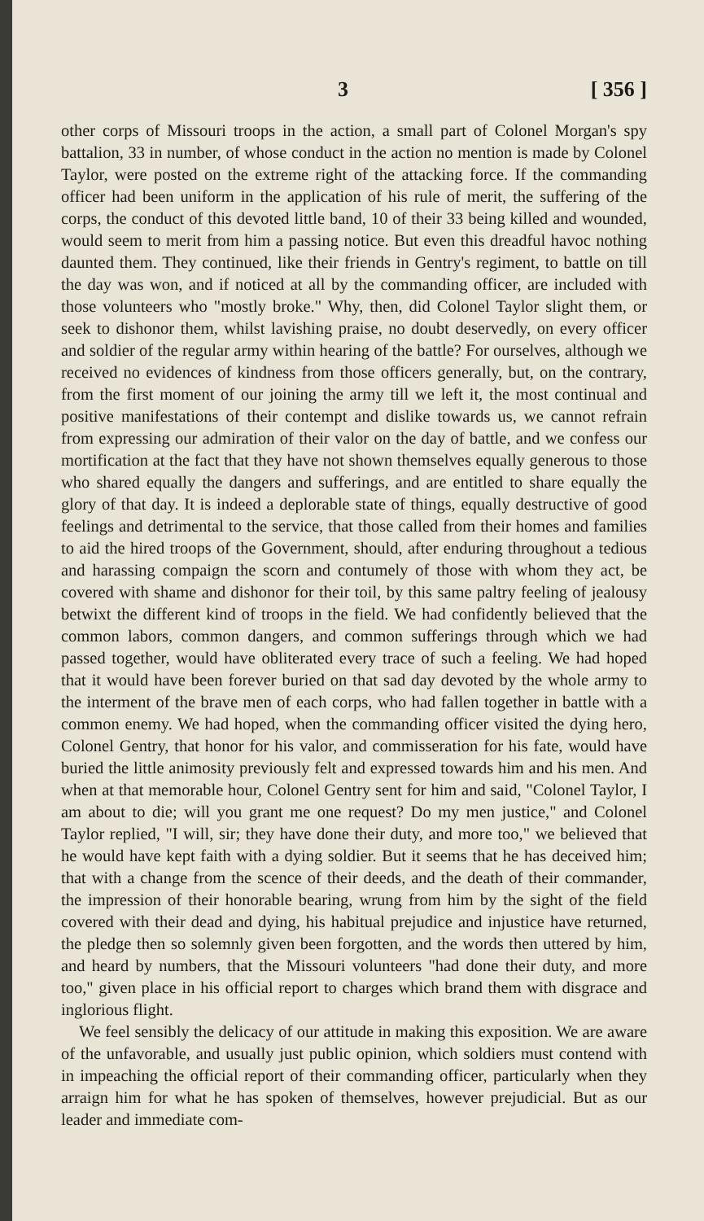3 [ 356 ]
other corps of Missouri troops in the action, a small part of Colonel Morgan's spy battalion, 33 in number, of whose conduct in the action no mention is made by Colonel Taylor, were posted on the extreme right of the attacking force. If the commanding officer had been uniform in the application of his rule of merit, the suffering of the corps, the conduct of this devoted little band, 10 of their 33 being killed and wounded, would seem to merit from him a passing notice. But even this dreadful havoc nothing daunted them. They continued, like their friends in Gentry's regiment, to battle on till the day was won, and if noticed at all by the commanding officer, are included with those volunteers who "mostly broke." Why, then, did Colonel Taylor slight them, or seek to dishonor them, whilst lavishing praise, no doubt deservedly, on every officer and soldier of the regular army within hearing of the battle? For ourselves, although we received no evidences of kindness from those officers generally, but, on the contrary, from the first moment of our joining the army till we left it, the most continual and positive manifestations of their contempt and dislike towards us, we cannot refrain from expressing our admiration of their valor on the day of battle, and we confess our mortification at the fact that they have not shown themselves equally generous to those who shared equally the dangers and sufferings, and are entitled to share equally the glory of that day. It is indeed a deplorable state of things, equally destructive of good feelings and detrimental to the service, that those called from their homes and families to aid the hired troops of the Government, should, after enduring throughout a tedious and harassing compaign the scorn and contumely of those with whom they act, be covered with shame and dishonor for their toil, by this same paltry feeling of jealousy betwixt the different kind of troops in the field. We had confidently believed that the common labors, common dangers, and common sufferings through which we had passed together, would have obliterated every trace of such a feeling. We had hoped that it would have been forever buried on that sad day devoted by the whole army to the interment of the brave men of each corps, who had fallen together in battle with a common enemy. We had hoped, when the commanding officer visited the dying hero, Colonel Gentry, that honor for his valor, and commisseration for his fate, would have buried the little animosity previously felt and expressed towards him and his men. And when at that memorable hour, Colonel Gentry sent for him and said, "Colonel Taylor, I am about to die; will you grant me one request? Do my men justice," and Colonel Taylor replied, "I will, sir; they have done their duty, and more too," we believed that he would have kept faith with a dying soldier. But it seems that he has deceived him; that with a change from the scence of their deeds, and the death of their commander, the impression of their honorable bearing, wrung from him by the sight of the field covered with their dead and dying, his habitual prejudice and injustice have returned, the pledge then so solemnly given been forgotten, and the words then uttered by him, and heard by numbers, that the Missouri volunteers "had done their duty, and more too," given place in his official report to charges which brand them with disgrace and inglorious flight.
We feel sensibly the delicacy of our attitude in making this exposition. We are aware of the unfavorable, and usually just public opinion, which soldiers must contend with in impeaching the official report of their commanding officer, particularly when they arraign him for what he has spoken of themselves, however prejudicial. But as our leader and immediate com-